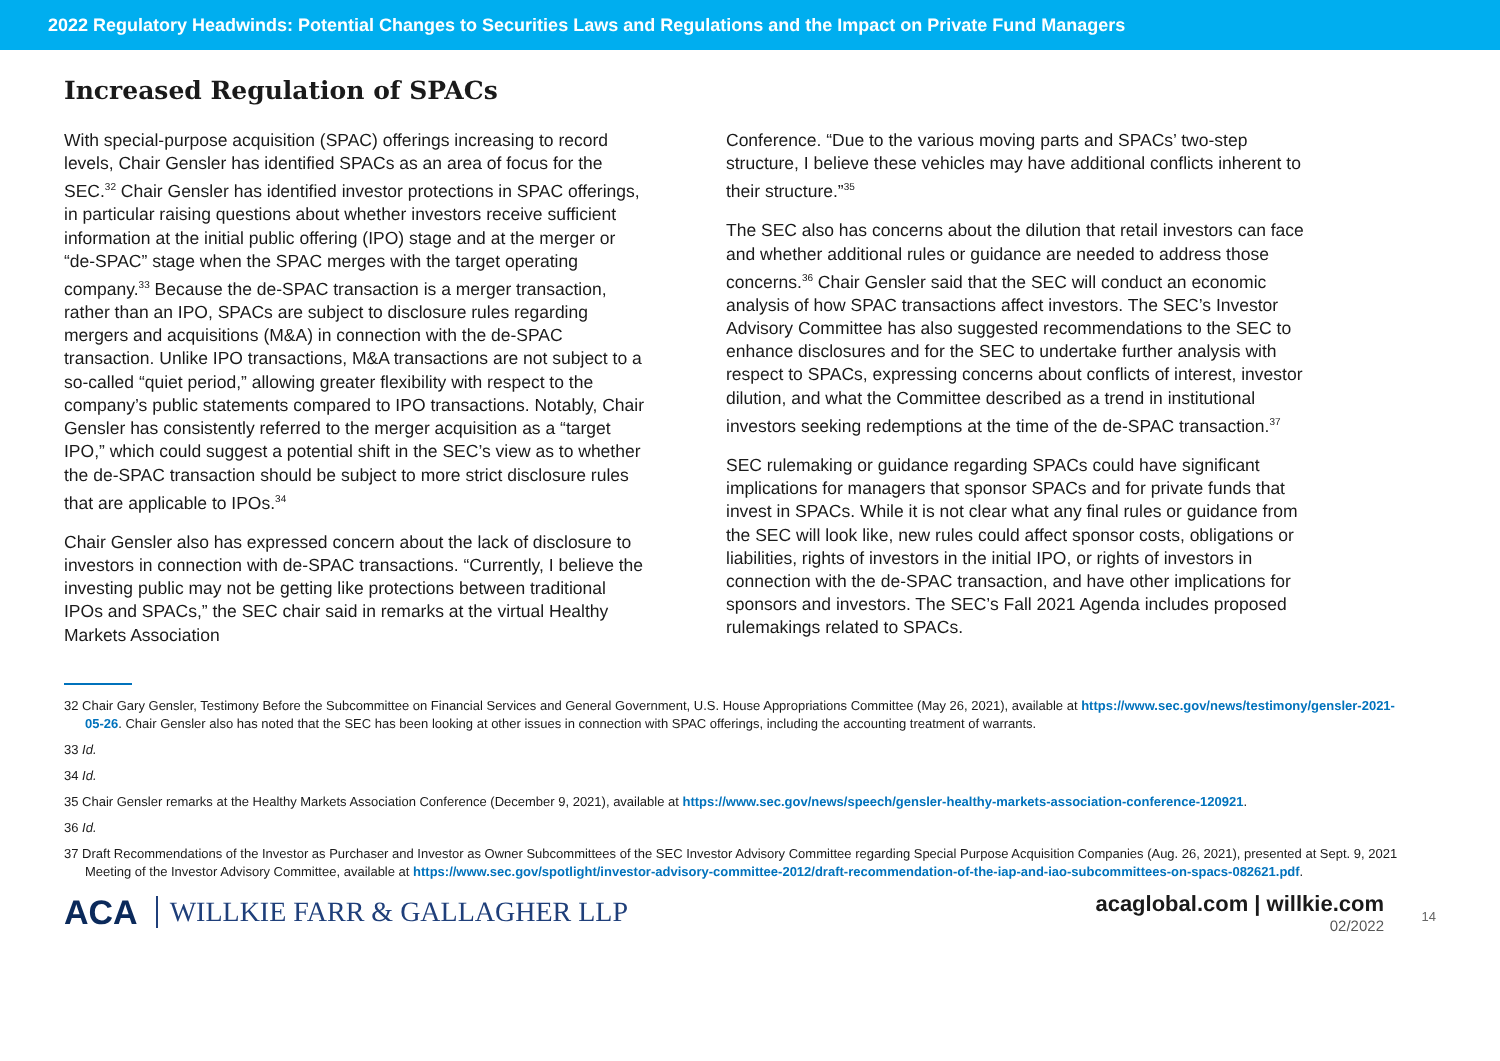2022 Regulatory Headwinds: Potential Changes to Securities Laws and Regulations and the Impact on Private Fund Managers
Increased Regulation of SPACs
With special-purpose acquisition (SPAC) offerings increasing to record levels, Chair Gensler has identified SPACs as an area of focus for the SEC.<sup>32</sup> Chair Gensler has identified investor protections in SPAC offerings, in particular raising questions about whether investors receive sufficient information at the initial public offering (IPO) stage and at the merger or “de-SPAC” stage when the SPAC merges with the target operating company.<sup>33</sup> Because the de-SPAC transaction is a merger transaction, rather than an IPO, SPACs are subject to disclosure rules regarding mergers and acquisitions (M&A) in connection with the de-SPAC transaction. Unlike IPO transactions, M&A transactions are not subject to a so-called “quiet period,” allowing greater flexibility with respect to the company’s public statements compared to IPO transactions. Notably, Chair Gensler has consistently referred to the merger acquisition as a “target IPO,” which could suggest a potential shift in the SEC’s view as to whether the de-SPAC transaction should be subject to more strict disclosure rules that are applicable to IPOs.<sup>34</sup>
Chair Gensler also has expressed concern about the lack of disclosure to investors in connection with de-SPAC transactions. “Currently, I believe the investing public may not be getting like protections between traditional IPOs and SPACs,” the SEC chair said in remarks at the virtual Healthy Markets Association
Conference. “Due to the various moving parts and SPACs’ two-step structure, I believe these vehicles may have additional conflicts inherent to their structure.”<sup>35</sup>
The SEC also has concerns about the dilution that retail investors can face and whether additional rules or guidance are needed to address those concerns.<sup>36</sup> Chair Gensler said that the SEC will conduct an economic analysis of how SPAC transactions affect investors. The SEC’s Investor Advisory Committee has also suggested recommendations to the SEC to enhance disclosures and for the SEC to undertake further analysis with respect to SPACs, expressing concerns about conflicts of interest, investor dilution, and what the Committee described as a trend in institutional investors seeking redemptions at the time of the de-SPAC transaction.<sup>37</sup>
SEC rulemaking or guidance regarding SPACs could have significant implications for managers that sponsor SPACs and for private funds that invest in SPACs. While it is not clear what any final rules or guidance from the SEC will look like, new rules could affect sponsor costs, obligations or liabilities, rights of investors in the initial IPO, or rights of investors in connection with the de-SPAC transaction, and have other implications for sponsors and investors. The SEC’s Fall 2021 Agenda includes proposed rulemakings related to SPACs.
32 Chair Gary Gensler, Testimony Before the Subcommittee on Financial Services and General Government, U.S. House Appropriations Committee (May 26, 2021), available at https://www.sec.gov/news/testimony/gensler-2021-05-26. Chair Gensler also has noted that the SEC has been looking at other issues in connection with SPAC offerings, including the accounting treatment of warrants.
33 Id.
34 Id.
35 Chair Gensler remarks at the Healthy Markets Association Conference (December 9, 2021), available at https://www.sec.gov/news/speech/gensler-healthy-markets-association-conference-120921.
36 Id.
37 Draft Recommendations of the Investor as Purchaser and Investor as Owner Subcommittees of the SEC Investor Advisory Committee regarding Special Purpose Acquisition Companies (Aug. 26, 2021), presented at Sept. 9, 2021 Meeting of the Investor Advisory Committee, available at https://www.sec.gov/spotlight/investor-advisory-committee-2012/draft-recommendation-of-the-iap-and-iao-subcommittees-on-spacs-082621.pdf.
ACA WILLKIE FARR & GALLAGHER LLP
acaglobal.com | willkie.com
02/2022
14